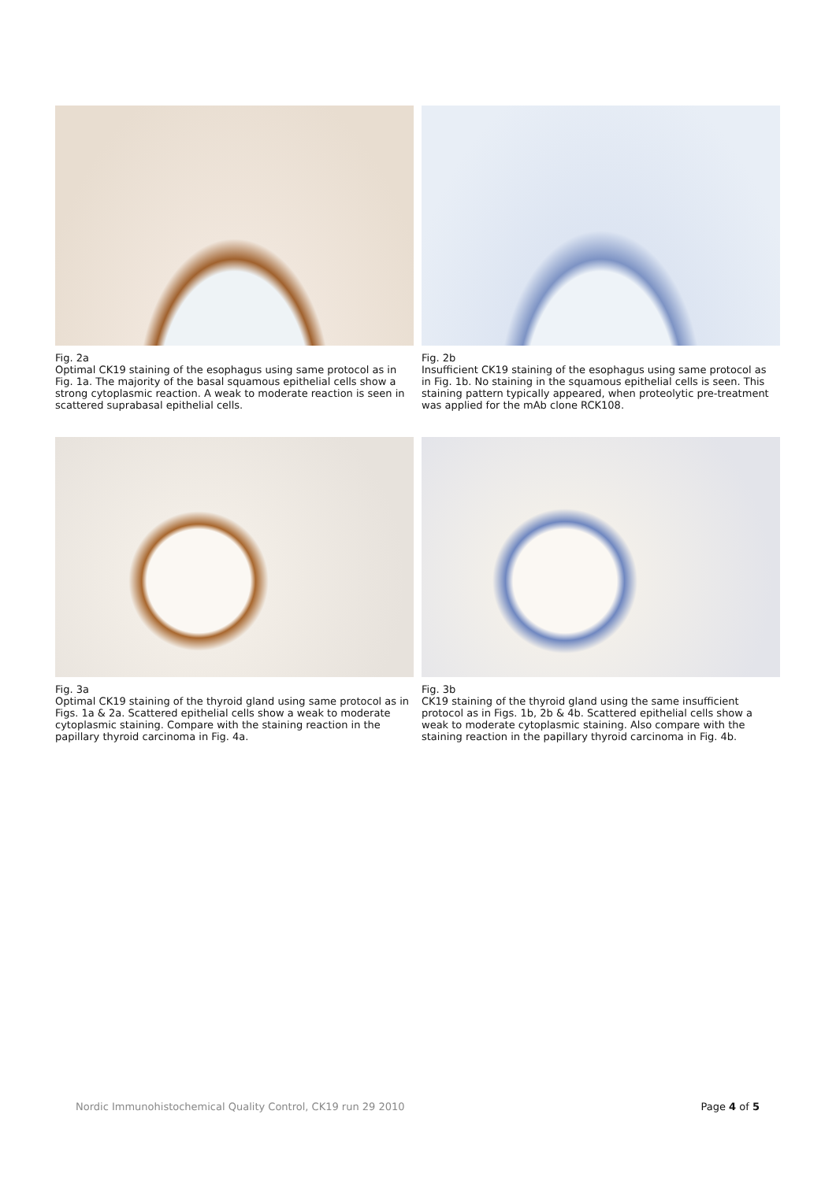Fig. 2a
Optimal CK19 staining of the esophagus using same protocol as in Fig. 1a. The majority of the basal squamous epithelial cells show a strong cytoplasmic reaction. A weak to moderate reaction is seen in scattered suprabasal epithelial cells.
Fig. 2b
Insufficient CK19 staining of the esophagus using same protocol as in Fig. 1b. No staining in the squamous epithelial cells is seen. This staining pattern typically appeared, when proteolytic pre-treatment was applied for the mAb clone RCK108.
Fig. 3a
Optimal CK19 staining of the thyroid gland using same protocol as in Figs. 1a & 2a. Scattered epithelial cells show a weak to moderate cytoplasmic staining. Compare with the staining reaction in the papillary thyroid carcinoma in Fig. 4a.
Fig. 3b
CK19 staining of the thyroid gland using the same insufficient protocol as in Figs. 1b, 2b & 4b. Scattered epithelial cells show a weak to moderate cytoplasmic staining. Also compare with the staining reaction in the papillary thyroid carcinoma in Fig. 4b.
Nordic Immunohistochemical Quality Control, CK19 run 29 2010 Page 4 of 5